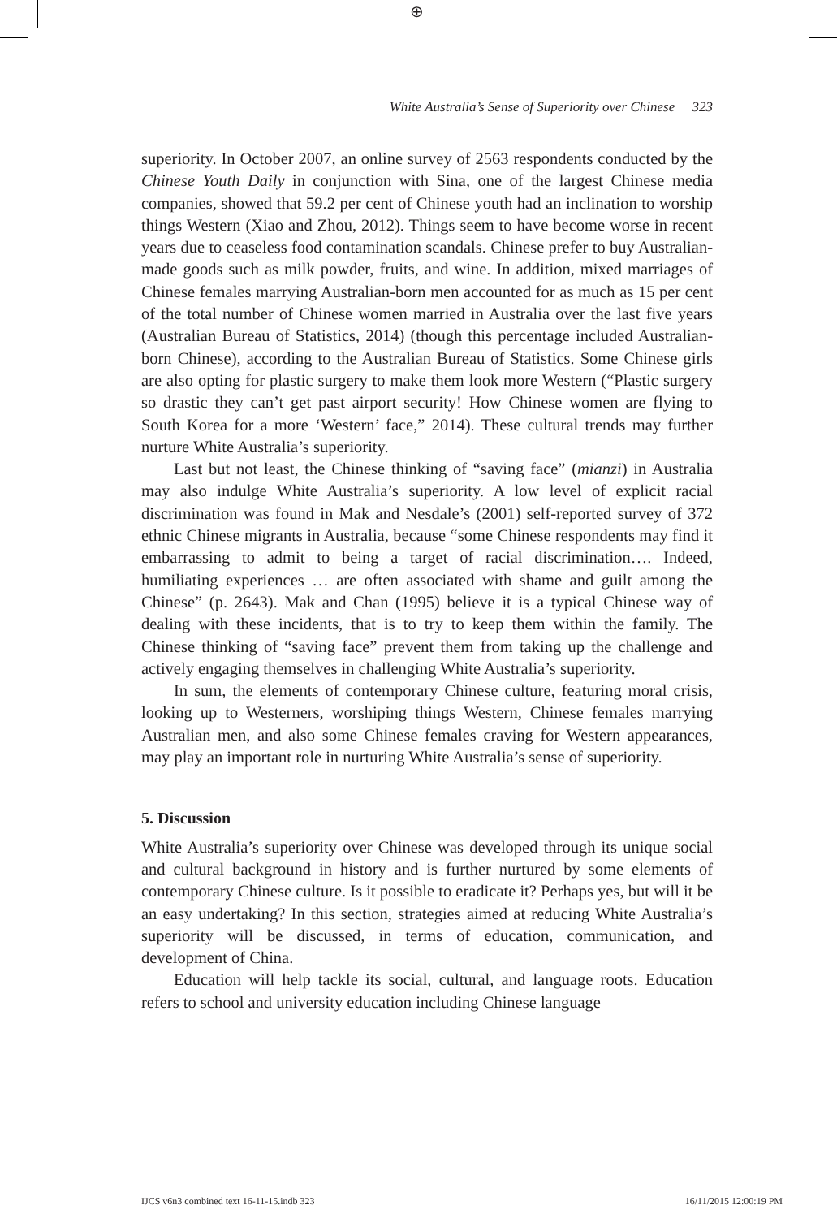⊕
White Australia’s Sense of Superiority over Chinese 323
superiority. In October 2007, an online survey of 2563 respondents conducted by the Chinese Youth Daily in conjunction with Sina, one of the largest Chinese media companies, showed that 59.2 per cent of Chinese youth had an inclination to worship things Western (Xiao and Zhou, 2012). Things seem to have become worse in recent years due to ceaseless food contamination scandals. Chinese prefer to buy Australian-made goods such as milk powder, fruits, and wine. In addition, mixed marriages of Chinese females marrying Australian-born men accounted for as much as 15 per cent of the total number of Chinese women married in Australia over the last five years (Australian Bureau of Statistics, 2014) (though this percentage included Australian-born Chinese), according to the Australian Bureau of Statistics. Some Chinese girls are also opting for plastic surgery to make them look more Western (“Plastic surgery so drastic they can’t get past airport security! How Chinese women are flying to South Korea for a more ‘Western’ face,” 2014). These cultural trends may further nurture White Australia’s superiority.
Last but not least, the Chinese thinking of “saving face” (mianzi) in Australia may also indulge White Australia’s superiority. A low level of explicit racial discrimination was found in Mak and Nesdale’s (2001) self-reported survey of 372 ethnic Chinese migrants in Australia, because “some Chinese respondents may find it embarrassing to admit to being a target of racial discrimination…. Indeed, humiliating experiences … are often associated with shame and guilt among the Chinese” (p. 2643). Mak and Chan (1995) believe it is a typical Chinese way of dealing with these incidents, that is to try to keep them within the family. The Chinese thinking of “saving face” prevent them from taking up the challenge and actively engaging themselves in challenging White Australia’s superiority.
In sum, the elements of contemporary Chinese culture, featuring moral crisis, looking up to Westerners, worshiping things Western, Chinese females marrying Australian men, and also some Chinese females craving for Western appearances, may play an important role in nurturing White Australia’s sense of superiority.
5. Discussion
White Australia’s superiority over Chinese was developed through its unique social and cultural background in history and is further nurtured by some elements of contemporary Chinese culture. Is it possible to eradicate it? Perhaps yes, but will it be an easy undertaking? In this section, strategies aimed at reducing White Australia’s superiority will be discussed, in terms of education, communication, and development of China.
Education will help tackle its social, cultural, and language roots. Education refers to school and university education including Chinese language
IJCS v6n3 combined text 16-11-15.indb 323 16/11/2015 12:00:19 PM